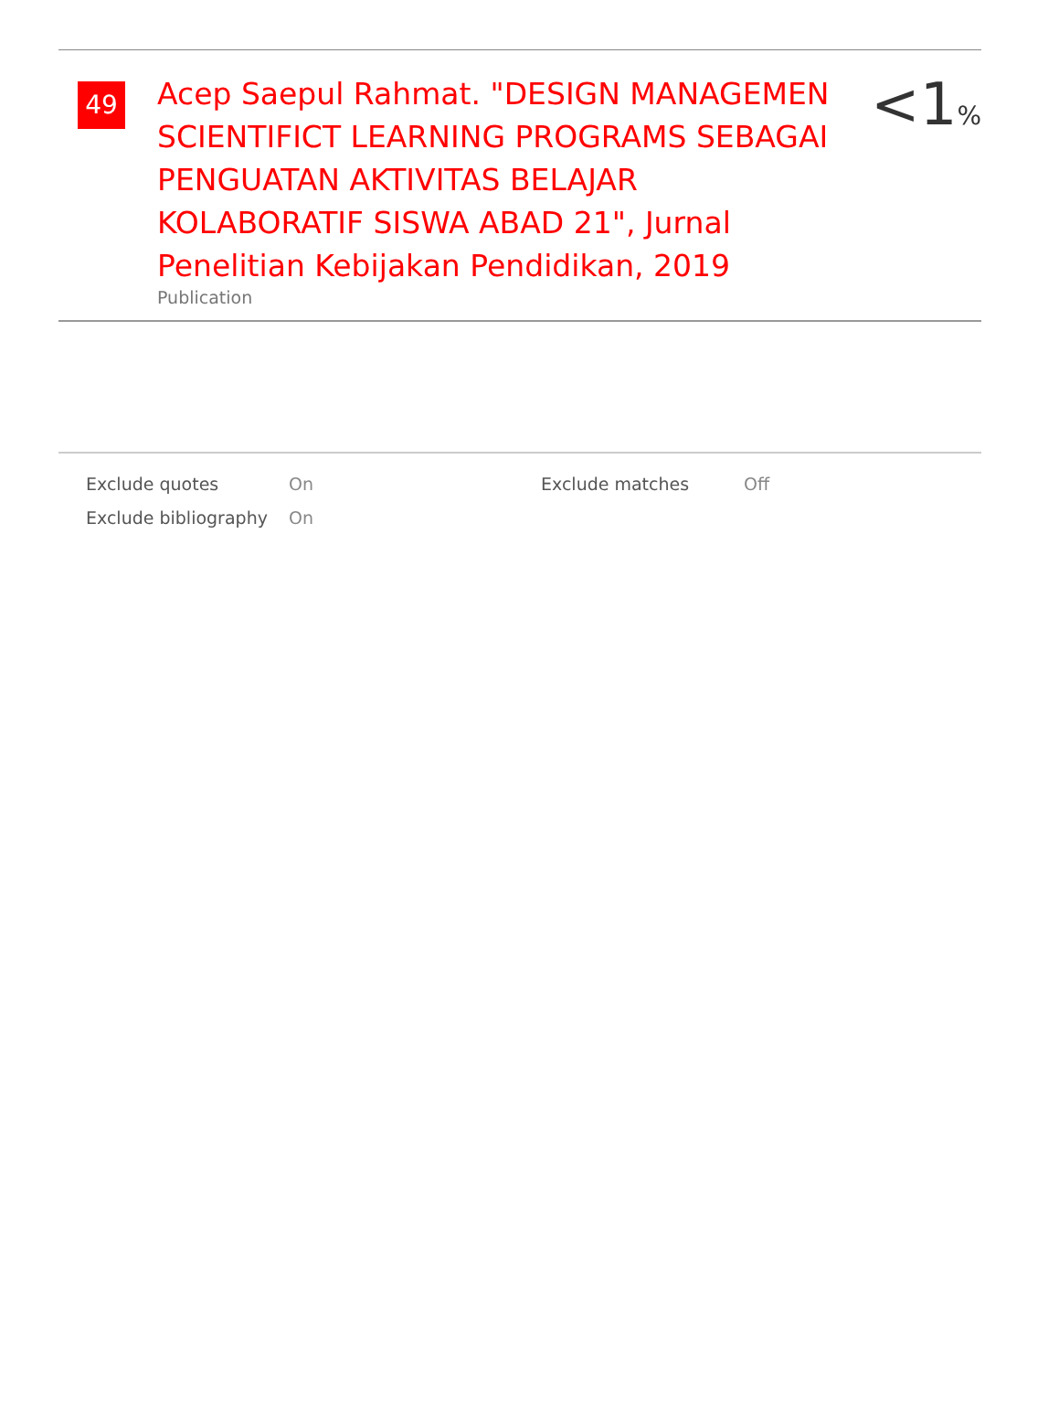49
Acep Saepul Rahmat. "DESIGN MANAGEMEN SCIENTIFICT LEARNING PROGRAMS SEBAGAI PENGUATAN AKTIVITAS BELAJAR KOLABORATIF SISWA ABAD 21", Jurnal Penelitian Kebijakan Pendidikan, 2019
Publication
<1%
| | Exclude quotes | On | Exclude matches | Off |
| | Exclude bibliography | On | | |